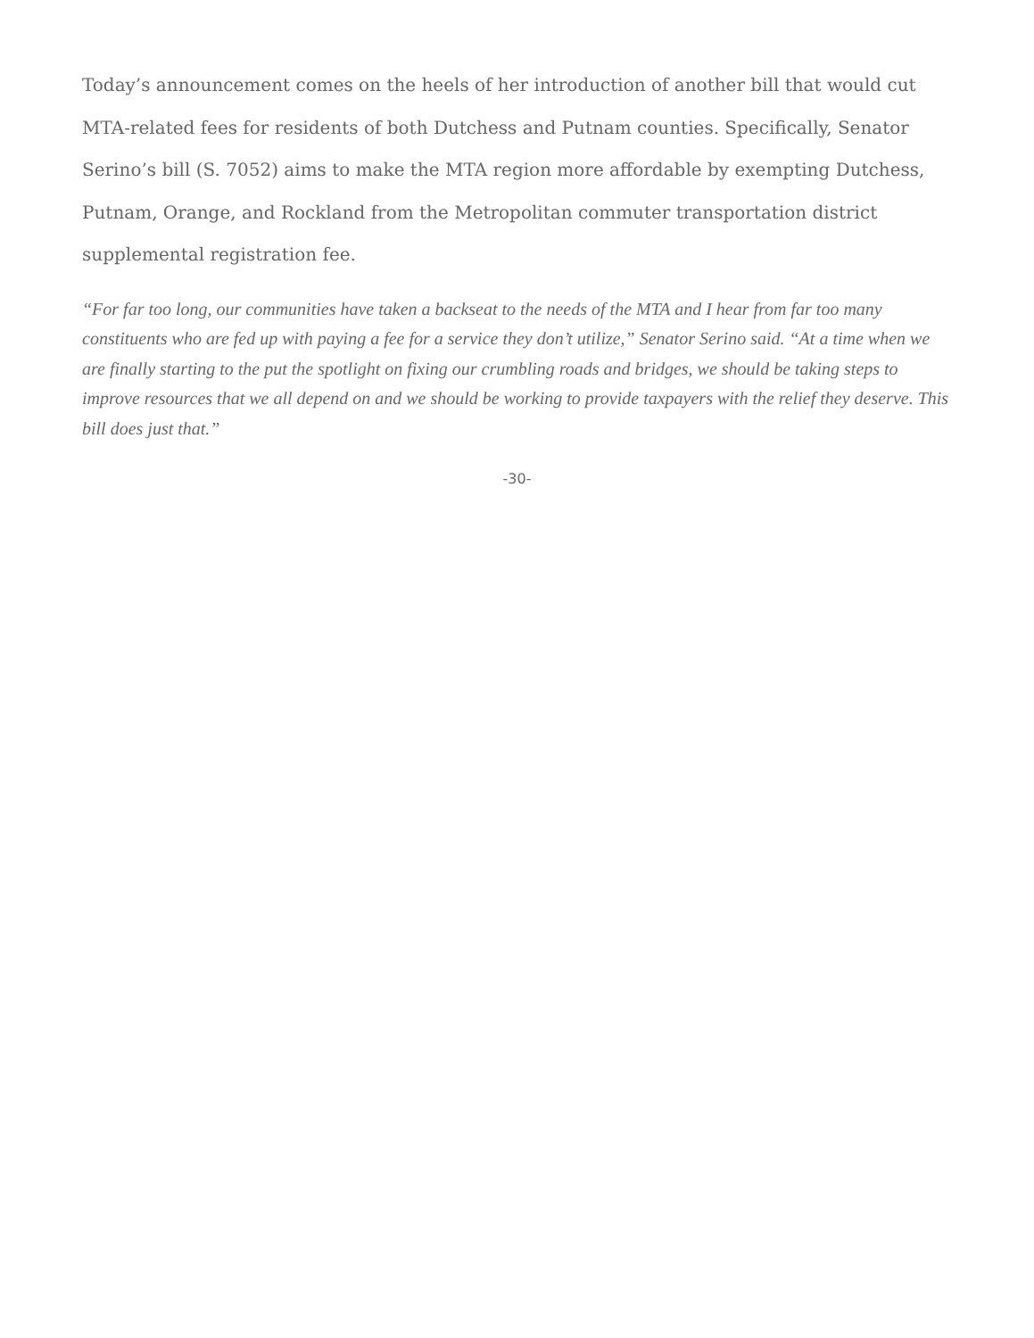Today’s announcement comes on the heels of her introduction of another bill that would cut MTA-related fees for residents of both Dutchess and Putnam counties. Specifically, Senator Serino’s bill (S. 7052) aims to make the MTA region more affordable by exempting Dutchess, Putnam, Orange, and Rockland from the Metropolitan commuter transportation district supplemental registration fee.
“For far too long, our communities have taken a backseat to the needs of the MTA and I hear from far too many constituents who are fed up with paying a fee for a service they don’t utilize,” Senator Serino said. “At a time when we are finally starting to the put the spotlight on fixing our crumbling roads and bridges, we should be taking steps to improve resources that we all depend on and we should be working to provide taxpayers with the relief they deserve. This bill does just that.”
-30-